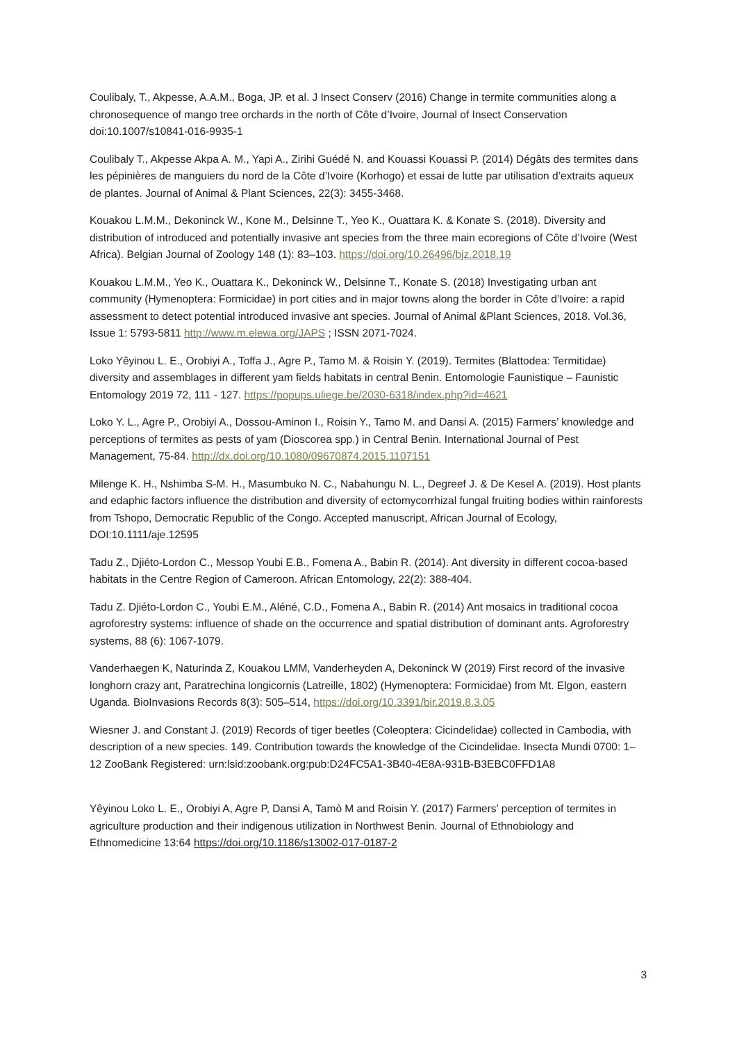Coulibaly, T., Akpesse, A.A.M., Boga, JP. et al. J Insect Conserv (2016) Change in termite communities along a chronosequence of mango tree orchards in the north of Côte d’Ivoire, Journal of Insect Conservation doi:10.1007/s10841-016-9935-1
Coulibaly T., Akpesse Akpa A. M., Yapi A., Zirihi Guédé N. and Kouassi Kouassi P. (2014) Dégâts des termites dans les pépinières de manguiers du nord de la Côte d’Ivoire (Korhogo) et essai de lutte par utilisation d’extraits aqueux de plantes. Journal of Animal & Plant Sciences, 22(3): 3455-3468.
Kouakou L.M.M., Dekoninck W., Kone M., Delsinne T., Yeo K., Ouattara K. & Konate S. (2018). Diversity and distribution of introduced and potentially invasive ant species from the three main ecoregions of Côte d’Ivoire (West Africa). Belgian Journal of Zoology 148 (1): 83–103. https://doi.org/10.26496/bjz.2018.19
Kouakou L.M.M., Yeo K., Ouattara K., Dekoninck W., Delsinne T., Konate S. (2018) Investigating urban ant community (Hymenoptera: Formicidae) in port cities and in major towns along the border in Côte d’Ivoire: a rapid assessment to detect potential introduced invasive ant species. Journal of Animal &Plant Sciences, 2018. Vol.36, Issue 1: 5793-5811 http://www.m.elewa.org/JAPS ; ISSN 2071-7024.
Loko Yêyinou L. E., Orobiyi A., Toffa J., Agre P., Tamo M. & Roisin Y. (2019). Termites (Blattodea: Termitidae) diversity and assemblages in different yam fields habitats in central Benin. Entomologie Faunistique – Faunistic Entomology 2019 72, 111 - 127. https://popups.uliege.be/2030-6318/index.php?id=4621
Loko Y. L., Agre P., Orobiyi A., Dossou-Aminon I., Roisin Y., Tamo M. and Dansi A. (2015) Farmers’ knowledge and perceptions of termites as pests of yam (Dioscorea spp.) in Central Benin. International Journal of Pest Management, 75-84. http://dx.doi.org/10.1080/09670874.2015.1107151
Milenge K. H., Nshimba S-M. H., Masumbuko N. C., Nabahungu N. L., Degreef J. & De Kesel A. (2019). Host plants and edaphic factors influence the distribution and diversity of ectomycorrhizal fungal fruiting bodies within rainforests from Tshopo, Democratic Republic of the Congo. Accepted manuscript, African Journal of Ecology, DOI:10.1111/aje.12595
Tadu Z., Djiéto-Lordon C., Messop Youbi E.B., Fomena A., Babin R. (2014). Ant diversity in different cocoa-based habitats in the Centre Region of Cameroon. African Entomology, 22(2): 388-404.
Tadu Z. Djiéto-Lordon C., Youbi E.M., Aléné, C.D., Fomena A., Babin R. (2014) Ant mosaics in traditional cocoa agroforestry systems: influence of shade on the occurrence and spatial distribution of dominant ants. Agroforestry systems, 88 (6): 1067-1079.
Vanderhaegen K, Naturinda Z, Kouakou LMM, Vanderheyden A, Dekoninck W (2019) First record of the invasive longhorn crazy ant, Paratrechina longicornis (Latreille, 1802) (Hymenoptera: Formicidae) from Mt. Elgon, eastern Uganda. BioInvasions Records 8(3): 505–514, https://doi.org/10.3391/bir.2019.8.3.05
Wiesner J. and Constant J. (2019) Records of tiger beetles (Coleoptera: Cicindelidae) collected in Cambodia, with description of a new species. 149. Contribution towards the knowledge of the Cicindelidae. Insecta Mundi 0700: 1–12 ZooBank Registered: urn:lsid:zoobank.org:pub:D24FC5A1-3B40-4E8A-931B-B3EBC0FFD1A8
Yêyinou Loko L. E., Orobiyi A, Agre P, Dansi A, Tamò M and Roisin Y. (2017) Farmers’ perception of termites in agriculture production and their indigenous utilization in Northwest Benin. Journal of Ethnobiology and Ethnomedicine 13:64 https://doi.org/10.1186/s13002-017-0187-2
3